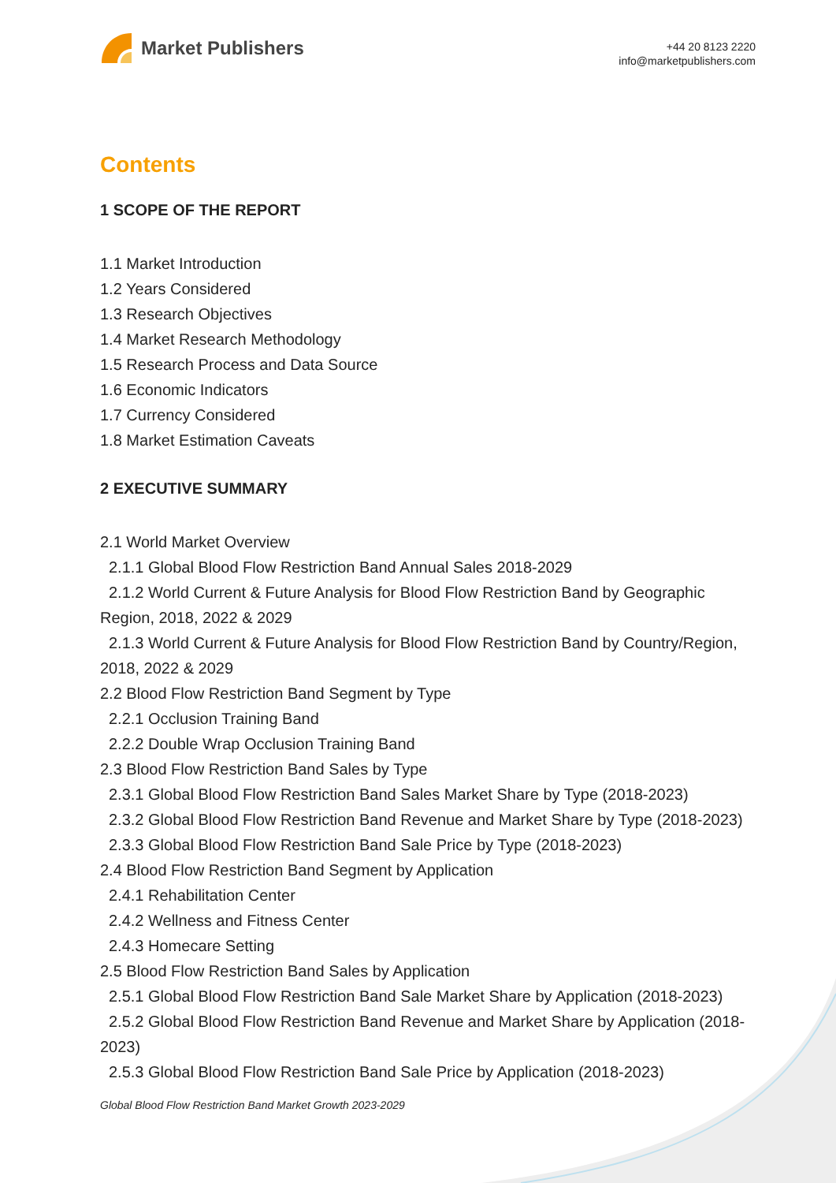Market Publishers
+44 20 8123 2220
info@marketpublishers.com
Contents
1 SCOPE OF THE REPORT
1.1 Market Introduction
1.2 Years Considered
1.3 Research Objectives
1.4 Market Research Methodology
1.5 Research Process and Data Source
1.6 Economic Indicators
1.7 Currency Considered
1.8 Market Estimation Caveats
2 EXECUTIVE SUMMARY
2.1 World Market Overview
2.1.1 Global Blood Flow Restriction Band Annual Sales 2018-2029
2.1.2 World Current & Future Analysis for Blood Flow Restriction Band by Geographic Region, 2018, 2022 & 2029
2.1.3 World Current & Future Analysis for Blood Flow Restriction Band by Country/Region, 2018, 2022 & 2029
2.2 Blood Flow Restriction Band Segment by Type
2.2.1 Occlusion Training Band
2.2.2 Double Wrap Occlusion Training Band
2.3 Blood Flow Restriction Band Sales by Type
2.3.1 Global Blood Flow Restriction Band Sales Market Share by Type (2018-2023)
2.3.2 Global Blood Flow Restriction Band Revenue and Market Share by Type (2018-2023)
2.3.3 Global Blood Flow Restriction Band Sale Price by Type (2018-2023)
2.4 Blood Flow Restriction Band Segment by Application
2.4.1 Rehabilitation Center
2.4.2 Wellness and Fitness Center
2.4.3 Homecare Setting
2.5 Blood Flow Restriction Band Sales by Application
2.5.1 Global Blood Flow Restriction Band Sale Market Share by Application (2018-2023)
2.5.2 Global Blood Flow Restriction Band Revenue and Market Share by Application (2018-2023)
2.5.3 Global Blood Flow Restriction Band Sale Price by Application (2018-2023)
Global Blood Flow Restriction Band Market Growth 2023-2029